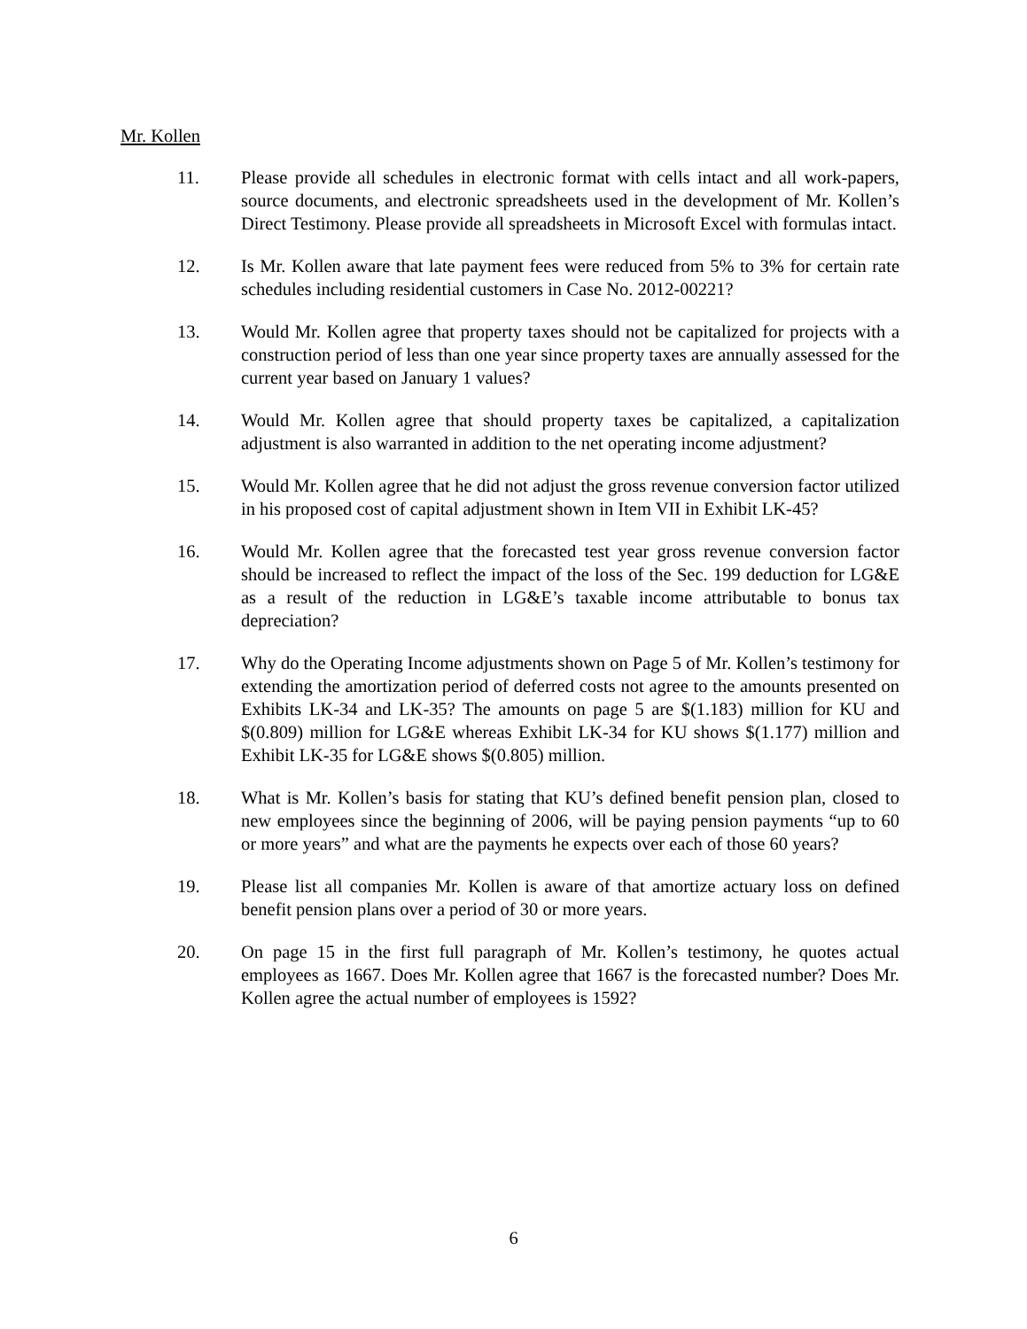Mr. Kollen
11. Please provide all schedules in electronic format with cells intact and all work-papers, source documents, and electronic spreadsheets used in the development of Mr. Kollen’s Direct Testimony. Please provide all spreadsheets in Microsoft Excel with formulas intact.
12. Is Mr. Kollen aware that late payment fees were reduced from 5% to 3% for certain rate schedules including residential customers in Case No. 2012-00221?
13. Would Mr. Kollen agree that property taxes should not be capitalized for projects with a construction period of less than one year since property taxes are annually assessed for the current year based on January 1 values?
14. Would Mr. Kollen agree that should property taxes be capitalized, a capitalization adjustment is also warranted in addition to the net operating income adjustment?
15. Would Mr. Kollen agree that he did not adjust the gross revenue conversion factor utilized in his proposed cost of capital adjustment shown in Item VII in Exhibit LK-45?
16. Would Mr. Kollen agree that the forecasted test year gross revenue conversion factor should be increased to reflect the impact of the loss of the Sec. 199 deduction for LG&E as a result of the reduction in LG&E’s taxable income attributable to bonus tax depreciation?
17. Why do the Operating Income adjustments shown on Page 5 of Mr. Kollen’s testimony for extending the amortization period of deferred costs not agree to the amounts presented on Exhibits LK-34 and LK-35? The amounts on page 5 are $(1.183) million for KU and $(0.809) million for LG&E whereas Exhibit LK-34 for KU shows $(1.177) million and Exhibit LK-35 for LG&E shows $(0.805) million.
18. What is Mr. Kollen’s basis for stating that KU’s defined benefit pension plan, closed to new employees since the beginning of 2006, will be paying pension payments “up to 60 or more years” and what are the payments he expects over each of those 60 years?
19. Please list all companies Mr. Kollen is aware of that amortize actuary loss on defined benefit pension plans over a period of 30 or more years.
20. On page 15 in the first full paragraph of Mr. Kollen’s testimony, he quotes actual employees as 1667. Does Mr. Kollen agree that 1667 is the forecasted number? Does Mr. Kollen agree the actual number of employees is 1592?
6